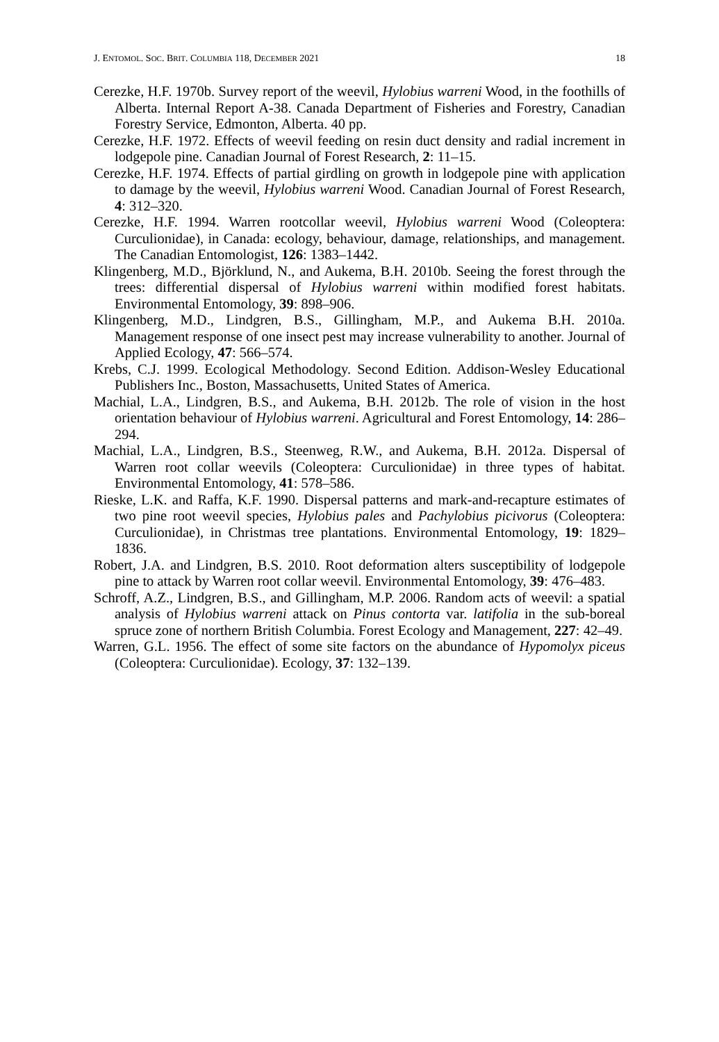J. ENTOMOL. SOC. BRIT. COLUMBIA 118, DECEMBER 2021 18
Cerezke, H.F. 1970b. Survey report of the weevil, Hylobius warreni Wood, in the foothills of Alberta. Internal Report A-38. Canada Department of Fisheries and Forestry, Canadian Forestry Service, Edmonton, Alberta. 40 pp.
Cerezke, H.F. 1972. Effects of weevil feeding on resin duct density and radial increment in lodgepole pine. Canadian Journal of Forest Research, 2: 11–15.
Cerezke, H.F. 1974. Effects of partial girdling on growth in lodgepole pine with application to damage by the weevil, Hylobius warreni Wood. Canadian Journal of Forest Research, 4: 312–320.
Cerezke, H.F. 1994. Warren rootcollar weevil, Hylobius warreni Wood (Coleoptera: Curculionidae), in Canada: ecology, behaviour, damage, relationships, and management. The Canadian Entomologist, 126: 1383–1442.
Klingenberg, M.D., Björklund, N., and Aukema, B.H. 2010b. Seeing the forest through the trees: differential dispersal of Hylobius warreni within modified forest habitats. Environmental Entomology, 39: 898–906.
Klingenberg, M.D., Lindgren, B.S., Gillingham, M.P., and Aukema B.H. 2010a. Management response of one insect pest may increase vulnerability to another. Journal of Applied Ecology, 47: 566–574.
Krebs, C.J. 1999. Ecological Methodology. Second Edition. Addison-Wesley Educational Publishers Inc., Boston, Massachusetts, United States of America.
Machial, L.A., Lindgren, B.S., and Aukema, B.H. 2012b. The role of vision in the host orientation behaviour of Hylobius warreni. Agricultural and Forest Entomology, 14: 286–294.
Machial, L.A., Lindgren, B.S., Steenweg, R.W., and Aukema, B.H. 2012a. Dispersal of Warren root collar weevils (Coleoptera: Curculionidae) in three types of habitat. Environmental Entomology, 41: 578–586.
Rieske, L.K. and Raffa, K.F. 1990. Dispersal patterns and mark-and-recapture estimates of two pine root weevil species, Hylobius pales and Pachylobius picivorus (Coleoptera: Curculionidae), in Christmas tree plantations. Environmental Entomology, 19: 1829–1836.
Robert, J.A. and Lindgren, B.S. 2010. Root deformation alters susceptibility of lodgepole pine to attack by Warren root collar weevil. Environmental Entomology, 39: 476–483.
Schroff, A.Z., Lindgren, B.S., and Gillingham, M.P. 2006. Random acts of weevil: a spatial analysis of Hylobius warreni attack on Pinus contorta var. latifolia in the sub-boreal spruce zone of northern British Columbia. Forest Ecology and Management, 227: 42–49.
Warren, G.L. 1956. The effect of some site factors on the abundance of Hypomolyx piceus (Coleoptera: Curculionidae). Ecology, 37: 132–139.